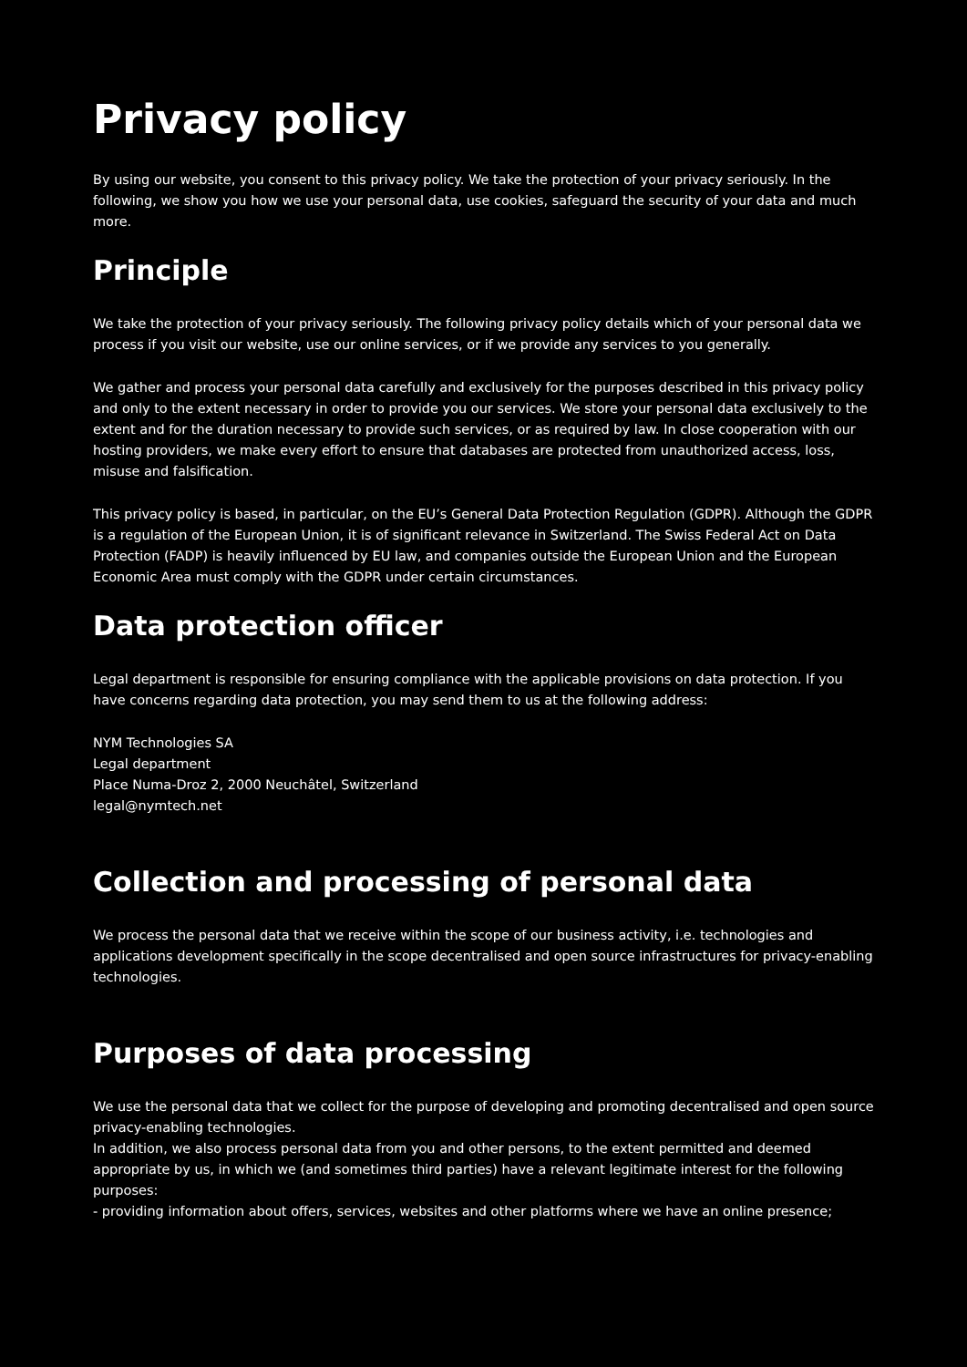Privacy policy
By using our website, you consent to this privacy policy. We take the protection of your privacy seriously. In the following, we show you how we use your personal data, use cookies, safeguard the security of your data and much more.
Principle
We take the protection of your privacy seriously. The following privacy policy details which of your personal data we process if you visit our website, use our online services, or if we provide any services to you generally.
We gather and process your personal data carefully and exclusively for the purposes described in this privacy policy and only to the extent necessary in order to provide you our services. We store your personal data exclusively to the extent and for the duration necessary to provide such services, or as required by law. In close cooperation with our hosting providers, we make every effort to ensure that databases are protected from unauthorized access, loss, misuse and falsification.
This privacy policy is based, in particular, on the EU’s General Data Protection Regulation (GDPR). Although the GDPR is a regulation of the European Union, it is of significant relevance in Switzerland. The Swiss Federal Act on Data Protection (FADP) is heavily influenced by EU law, and companies outside the European Union and the European Economic Area must comply with the GDPR under certain circumstances.
Data protection officer
Legal department is responsible for ensuring compliance with the applicable provisions on data protection. If you have concerns regarding data protection, you may send them to us at the following address:
NYM Technologies SA
Legal department
Place Numa-Droz 2, 2000 Neuchâtel, Switzerland
legal@nymtech.net
Collection and processing of personal data
We process the personal data that we receive within the scope of our business activity, i.e. technologies and applications development specifically in the scope decentralised and open source infrastructures for privacy-enabling technologies.
Purposes of data processing
We use the personal data that we collect for the purpose of developing and promoting decentralised and open source privacy-enabling technologies.
In addition, we also process personal data from you and other persons, to the extent permitted and deemed appropriate by us, in which we (and sometimes third parties) have a relevant legitimate interest for the following purposes:
- providing information about offers, services, websites and other platforms where we have an online presence;